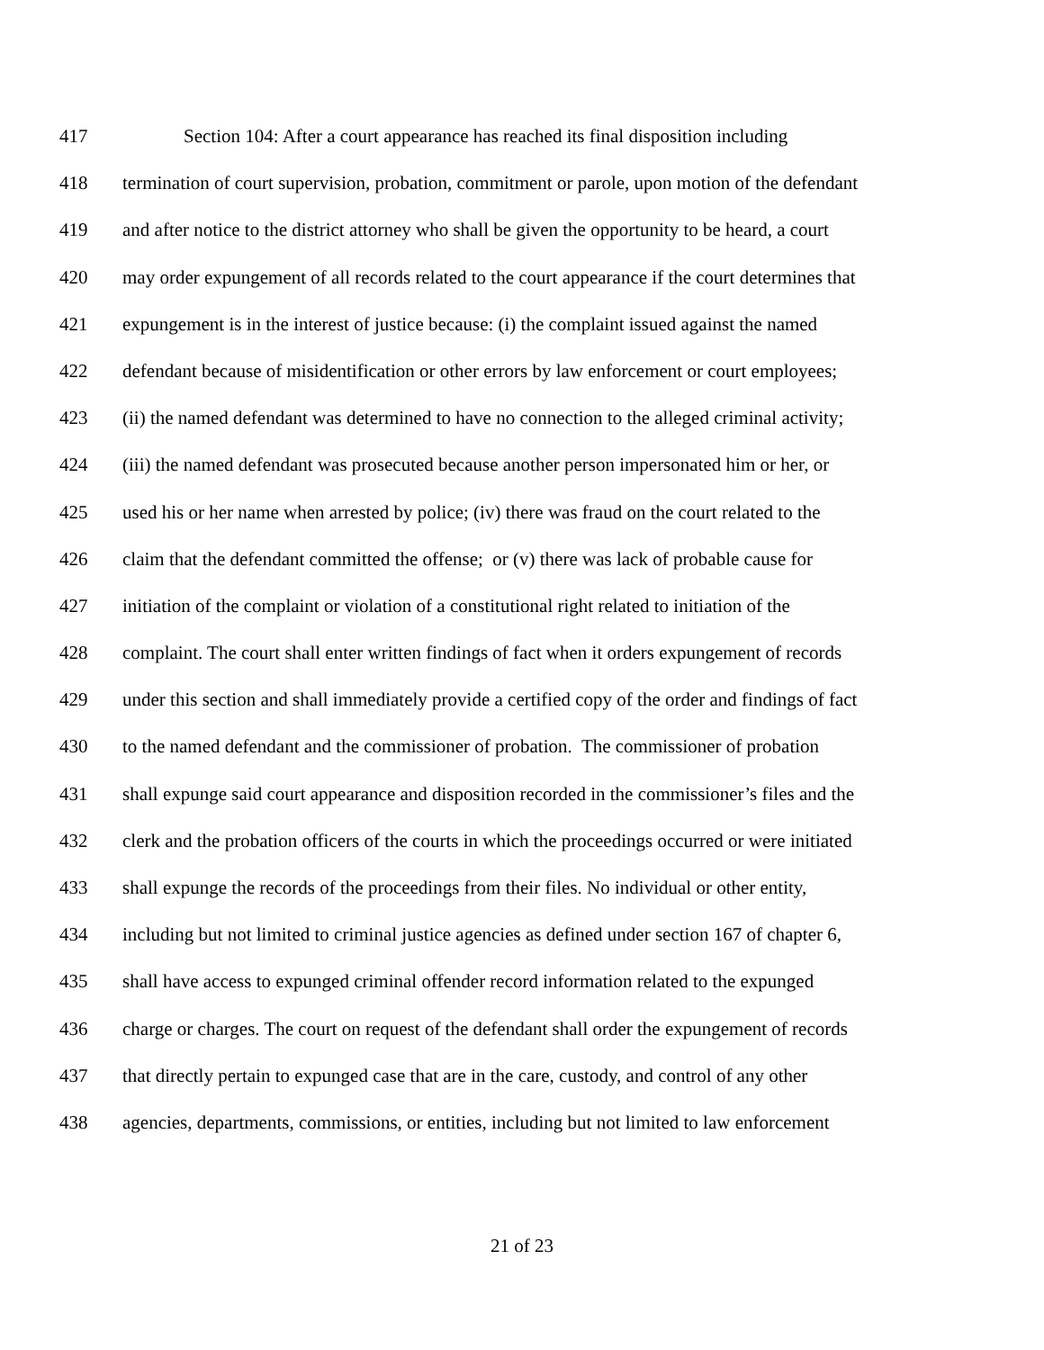417 Section 104: After a court appearance has reached its final disposition including
418 termination of court supervision, probation, commitment or parole, upon motion of the defendant
419 and after notice to the district attorney who shall be given the opportunity to be heard, a court
420 may order expungement of all records related to the court appearance if the court determines that
421 expungement is in the interest of justice because: (i) the complaint issued against the named
422 defendant because of misidentification or other errors by law enforcement or court employees;
423 (ii) the named defendant was determined to have no connection to the alleged criminal activity;
424 (iii) the named defendant was prosecuted because another person impersonated him or her, or
425 used his or her name when arrested by police; (iv) there was fraud on the court related to the
426 claim that the defendant committed the offense; or (v) there was lack of probable cause for
427 initiation of the complaint or violation of a constitutional right related to initiation of the
428 complaint. The court shall enter written findings of fact when it orders expungement of records
429 under this section and shall immediately provide a certified copy of the order and findings of fact
430 to the named defendant and the commissioner of probation. The commissioner of probation
431 shall expunge said court appearance and disposition recorded in the commissioner’s files and the
432 clerk and the probation officers of the courts in which the proceedings occurred or were initiated
433 shall expunge the records of the proceedings from their files. No individual or other entity,
434 including but not limited to criminal justice agencies as defined under section 167 of chapter 6,
435 shall have access to expunged criminal offender record information related to the expunged
436 charge or charges. The court on request of the defendant shall order the expungement of records
437 that directly pertain to expunged case that are in the care, custody, and control of any other
438 agencies, departments, commissions, or entities, including but not limited to law enforcement
21 of 23